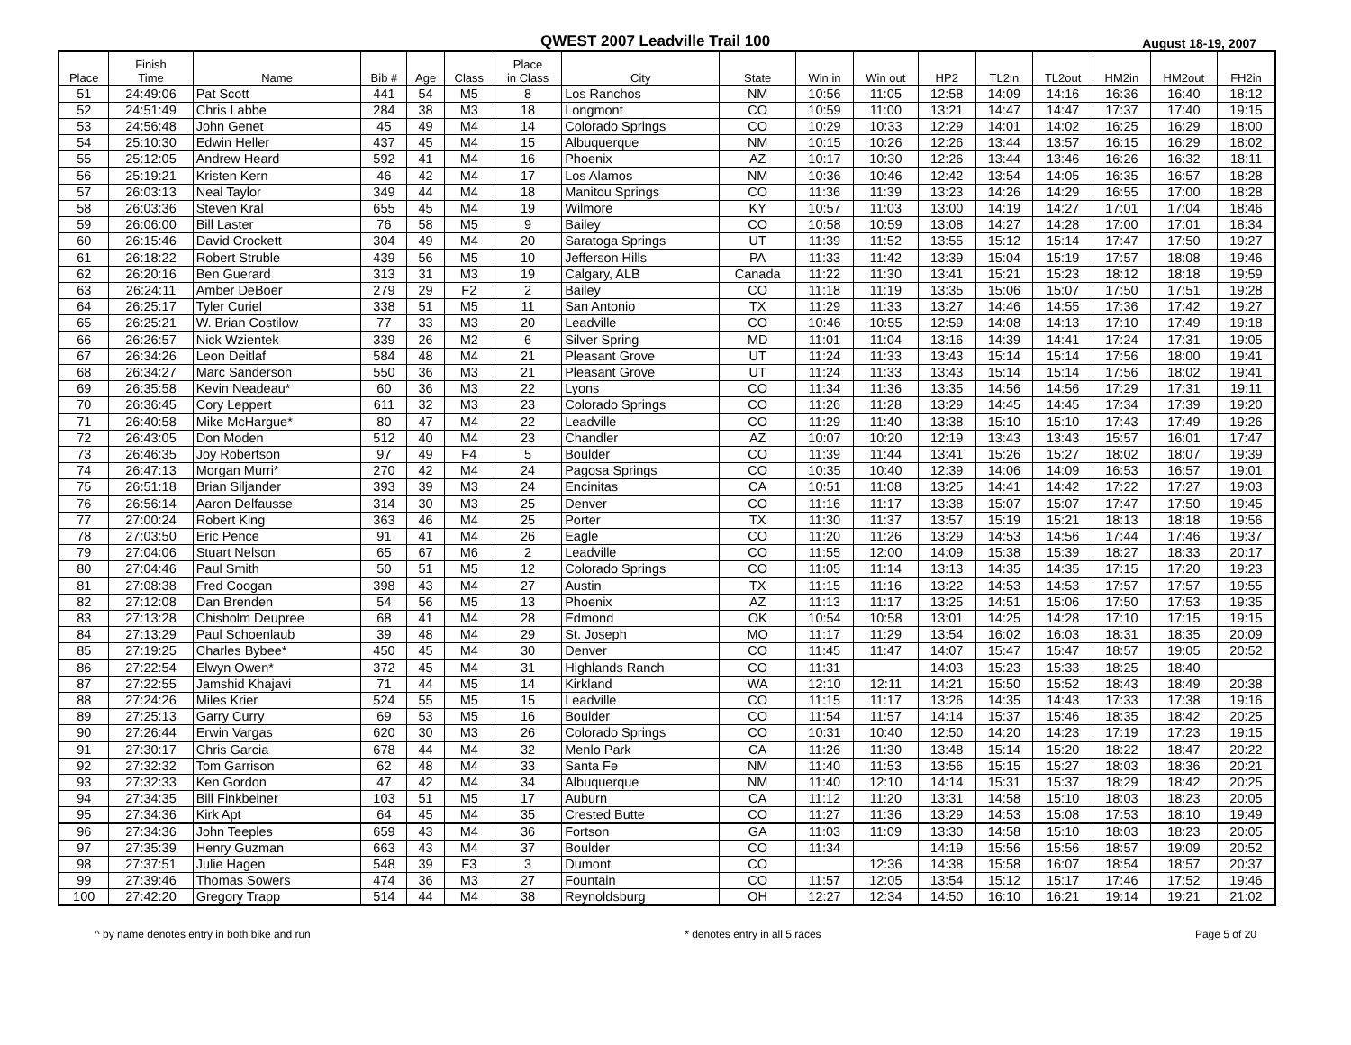QWEST 2007 Leadville Trail 100 August 18-19, 2007
| Place | Finish Time | Name | Bib # | Age | Class | Place in Class | City | State | Win in | Win out | HP2 | TL2in | TL2out | HM2in | HM2out | FH2in |
| --- | --- | --- | --- | --- | --- | --- | --- | --- | --- | --- | --- | --- | --- | --- | --- | --- |
| 51 | 24:49:06 | Pat Scott | 441 | 54 | M5 | 8 | Los Ranchos | NM | 10:56 | 11:05 | 12:58 | 14:09 | 14:16 | 16:36 | 16:40 | 18:12 |
| 52 | 24:51:49 | Chris Labbe | 284 | 38 | M3 | 18 | Longmont | CO | 10:59 | 11:00 | 13:21 | 14:47 | 14:47 | 17:37 | 17:40 | 19:15 |
| 53 | 24:56:48 | John Genet | 45 | 49 | M4 | 14 | Colorado Springs | CO | 10:29 | 10:33 | 12:29 | 14:01 | 14:02 | 16:25 | 16:29 | 18:00 |
| 54 | 25:10:30 | Edwin Heller | 437 | 45 | M4 | 15 | Albuquerque | NM | 10:15 | 10:26 | 12:26 | 13:44 | 13:57 | 16:15 | 16:29 | 18:02 |
| 55 | 25:12:05 | Andrew Heard | 592 | 41 | M4 | 16 | Phoenix | AZ | 10:17 | 10:30 | 12:26 | 13:44 | 13:46 | 16:26 | 16:32 | 18:11 |
| 56 | 25:19:21 | Kristen Kern | 46 | 42 | M4 | 17 | Los Alamos | NM | 10:36 | 10:46 | 12:42 | 13:54 | 14:05 | 16:35 | 16:57 | 18:28 |
| 57 | 26:03:13 | Neal Taylor | 349 | 44 | M4 | 18 | Manitou Springs | CO | 11:36 | 11:39 | 13:23 | 14:26 | 14:29 | 16:55 | 17:00 | 18:28 |
| 58 | 26:03:36 | Steven Kral | 655 | 45 | M4 | 19 | Wilmore | KY | 10:57 | 11:03 | 13:00 | 14:19 | 14:27 | 17:01 | 17:04 | 18:46 |
| 59 | 26:06:00 | Bill Laster | 76 | 58 | M5 | 9 | Bailey | CO | 10:58 | 10:59 | 13:08 | 14:27 | 14:28 | 17:00 | 17:01 | 18:34 |
| 60 | 26:15:46 | David Crockett | 304 | 49 | M4 | 20 | Saratoga Springs | UT | 11:39 | 11:52 | 13:55 | 15:12 | 15:14 | 17:47 | 17:50 | 19:27 |
| 61 | 26:18:22 | Robert Struble | 439 | 56 | M5 | 10 | Jefferson Hills | PA | 11:33 | 11:42 | 13:39 | 15:04 | 15:19 | 17:57 | 18:08 | 19:46 |
| 62 | 26:20:16 | Ben Guerard | 313 | 31 | M3 | 19 | Calgary, ALB | Canada | 11:22 | 11:30 | 13:41 | 15:21 | 15:23 | 18:12 | 18:18 | 19:59 |
| 63 | 26:24:11 | Amber DeBoer | 279 | 29 | F2 | 2 | Bailey | CO | 11:18 | 11:19 | 13:35 | 15:06 | 15:07 | 17:50 | 17:51 | 19:28 |
| 64 | 26:25:17 | Tyler Curiel | 338 | 51 | M5 | 11 | San Antonio | TX | 11:29 | 11:33 | 13:27 | 14:46 | 14:55 | 17:36 | 17:42 | 19:27 |
| 65 | 26:25:21 | W. Brian Costilow | 77 | 33 | M3 | 20 | Leadville | CO | 10:46 | 10:55 | 12:59 | 14:08 | 14:13 | 17:10 | 17:49 | 19:18 |
| 66 | 26:26:57 | Nick Wzientek | 339 | 26 | M2 | 6 | Silver Spring | MD | 11:01 | 11:04 | 13:16 | 14:39 | 14:41 | 17:24 | 17:31 | 19:05 |
| 67 | 26:34:26 | Leon Deitlaf | 584 | 48 | M4 | 21 | Pleasant Grove | UT | 11:24 | 11:33 | 13:43 | 15:14 | 15:14 | 17:56 | 18:00 | 19:41 |
| 68 | 26:34:27 | Marc Sanderson | 550 | 36 | M3 | 21 | Pleasant Grove | UT | 11:24 | 11:33 | 13:43 | 15:14 | 15:14 | 17:56 | 18:02 | 19:41 |
| 69 | 26:35:58 | Kevin Neadeau* | 60 | 36 | M3 | 22 | Lyons | CO | 11:34 | 11:36 | 13:35 | 14:56 | 14:56 | 17:29 | 17:31 | 19:11 |
| 70 | 26:36:45 | Cory Leppert | 611 | 32 | M3 | 23 | Colorado Springs | CO | 11:26 | 11:28 | 13:29 | 14:45 | 14:45 | 17:34 | 17:39 | 19:20 |
| 71 | 26:40:58 | Mike McHargue* | 80 | 47 | M4 | 22 | Leadville | CO | 11:29 | 11:40 | 13:38 | 15:10 | 15:10 | 17:43 | 17:49 | 19:26 |
| 72 | 26:43:05 | Don Moden | 512 | 40 | M4 | 23 | Chandler | AZ | 10:07 | 10:20 | 12:19 | 13:43 | 13:43 | 15:57 | 16:01 | 17:47 |
| 73 | 26:46:35 | Joy Robertson | 97 | 49 | F4 | 5 | Boulder | CO | 11:39 | 11:44 | 13:41 | 15:26 | 15:27 | 18:02 | 18:07 | 19:39 |
| 74 | 26:47:13 | Morgan Murri* | 270 | 42 | M4 | 24 | Pagosa Springs | CO | 10:35 | 10:40 | 12:39 | 14:06 | 14:09 | 16:53 | 16:57 | 19:01 |
| 75 | 26:51:18 | Brian Siljander | 393 | 39 | M3 | 24 | Encinitas | CA | 10:51 | 11:08 | 13:25 | 14:41 | 14:42 | 17:22 | 17:27 | 19:03 |
| 76 | 26:56:14 | Aaron Delfausse | 314 | 30 | M3 | 25 | Denver | CO | 11:16 | 11:17 | 13:38 | 15:07 | 15:07 | 17:47 | 17:50 | 19:45 |
| 77 | 27:00:24 | Robert King | 363 | 46 | M4 | 25 | Porter | TX | 11:30 | 11:37 | 13:57 | 15:19 | 15:21 | 18:13 | 18:18 | 19:56 |
| 78 | 27:03:50 | Eric Pence | 91 | 41 | M4 | 26 | Eagle | CO | 11:20 | 11:26 | 13:29 | 14:53 | 14:56 | 17:44 | 17:46 | 19:37 |
| 79 | 27:04:06 | Stuart Nelson | 65 | 67 | M6 | 2 | Leadville | CO | 11:55 | 12:00 | 14:09 | 15:38 | 15:39 | 18:27 | 18:33 | 20:17 |
| 80 | 27:04:46 | Paul Smith | 50 | 51 | M5 | 12 | Colorado Springs | CO | 11:05 | 11:14 | 13:13 | 14:35 | 14:35 | 17:15 | 17:20 | 19:23 |
| 81 | 27:08:38 | Fred Coogan | 398 | 43 | M4 | 27 | Austin | TX | 11:15 | 11:16 | 13:22 | 14:53 | 14:53 | 17:57 | 17:57 | 19:55 |
| 82 | 27:12:08 | Dan Brenden | 54 | 56 | M5 | 13 | Phoenix | AZ | 11:13 | 11:17 | 13:25 | 14:51 | 15:06 | 17:50 | 17:53 | 19:35 |
| 83 | 27:13:28 | Chisholm Deupree | 68 | 41 | M4 | 28 | Edmond | OK | 10:54 | 10:58 | 13:01 | 14:25 | 14:28 | 17:10 | 17:15 | 19:15 |
| 84 | 27:13:29 | Paul Schoenlaub | 39 | 48 | M4 | 29 | St. Joseph | MO | 11:17 | 11:29 | 13:54 | 16:02 | 16:03 | 18:31 | 18:35 | 20:09 |
| 85 | 27:19:25 | Charles Bybee* | 450 | 45 | M4 | 30 | Denver | CO | 11:45 | 11:47 | 14:07 | 15:47 | 15:47 | 18:57 | 19:05 | 20:52 |
| 86 | 27:22:54 | Elwyn Owen* | 372 | 45 | M4 | 31 | Highlands Ranch | CO | 11:31 | | 14:03 | 15:23 | 15:33 | 18:25 | 18:40 | |
| 87 | 27:22:55 | Jamshid Khajavi | 71 | 44 | M5 | 14 | Kirkland | WA | 12:10 | 12:11 | 14:21 | 15:50 | 15:52 | 18:43 | 18:49 | 20:38 |
| 88 | 27:24:26 | Miles Krier | 524 | 55 | M5 | 15 | Leadville | CO | 11:15 | 11:17 | 13:26 | 14:35 | 14:43 | 17:33 | 17:38 | 19:16 |
| 89 | 27:25:13 | Garry Curry | 69 | 53 | M5 | 16 | Boulder | CO | 11:54 | 11:57 | 14:14 | 15:37 | 15:46 | 18:35 | 18:42 | 20:25 |
| 90 | 27:26:44 | Erwin Vargas | 620 | 30 | M3 | 26 | Colorado Springs | CO | 10:31 | 10:40 | 12:50 | 14:20 | 14:23 | 17:19 | 17:23 | 19:15 |
| 91 | 27:30:17 | Chris Garcia | 678 | 44 | M4 | 32 | Menlo Park | CA | 11:26 | 11:30 | 13:48 | 15:14 | 15:20 | 18:22 | 18:47 | 20:22 |
| 92 | 27:32:32 | Tom Garrison | 62 | 48 | M4 | 33 | Santa Fe | NM | 11:40 | 11:53 | 13:56 | 15:15 | 15:27 | 18:03 | 18:36 | 20:21 |
| 93 | 27:32:33 | Ken Gordon | 47 | 42 | M4 | 34 | Albuquerque | NM | 11:40 | 12:10 | 14:14 | 15:31 | 15:37 | 18:29 | 18:42 | 20:25 |
| 94 | 27:34:35 | Bill Finkbeiner | 103 | 51 | M5 | 17 | Auburn | CA | 11:12 | 11:20 | 13:31 | 14:58 | 15:10 | 18:03 | 18:23 | 20:05 |
| 95 | 27:34:36 | Kirk Apt | 64 | 45 | M4 | 35 | Crested Butte | CO | 11:27 | 11:36 | 13:29 | 14:53 | 15:08 | 17:53 | 18:10 | 19:49 |
| 96 | 27:34:36 | John Teeples | 659 | 43 | M4 | 36 | Fortson | GA | 11:03 | 11:09 | 13:30 | 14:58 | 15:10 | 18:03 | 18:23 | 20:05 |
| 97 | 27:35:39 | Henry Guzman | 663 | 43 | M4 | 37 | Boulder | CO | 11:34 | | 14:19 | 15:56 | 15:56 | 18:57 | 19:09 | 20:52 |
| 98 | 27:37:51 | Julie Hagen | 548 | 39 | F3 | 3 | Dumont | CO | | 12:36 | 14:38 | 15:58 | 16:07 | 18:54 | 18:57 | 20:37 |
| 99 | 27:39:46 | Thomas Sowers | 474 | 36 | M3 | 27 | Fountain | CO | 11:57 | 12:05 | 13:54 | 15:12 | 15:17 | 17:46 | 17:52 | 19:46 |
| 100 | 27:42:20 | Gregory Trapp | 514 | 44 | M4 | 38 | Reynoldsburg | OH | 12:27 | 12:34 | 14:50 | 16:10 | 16:21 | 19:14 | 19:21 | 21:02 |
^ by name denotes entry in both bike and run * denotes entry in all 5 races Page 5 of 20